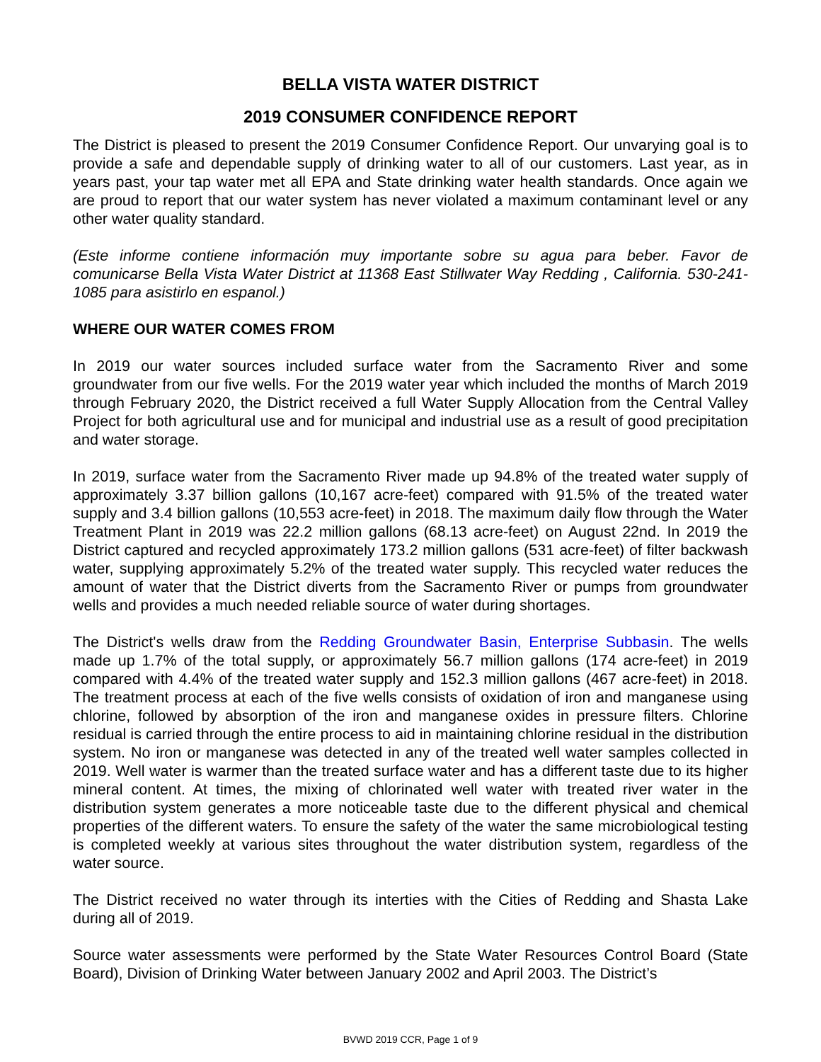BELLA VISTA WATER DISTRICT
2019 CONSUMER CONFIDENCE REPORT
The District is pleased to present the 2019 Consumer Confidence Report. Our unvarying goal is to provide a safe and dependable supply of drinking water to all of our customers. Last year, as in years past, your tap water met all EPA and State drinking water health standards. Once again we are proud to report that our water system has never violated a maximum contaminant level or any other water quality standard.
(Este informe contiene información muy importante sobre su agua para beber. Favor de comunicarse Bella Vista Water District at 11368 East Stillwater Way Redding , California. 530-241-1085 para asistirlo en espanol.)
WHERE OUR WATER COMES FROM
In 2019 our water sources included surface water from the Sacramento River and some groundwater from our five wells. For the 2019 water year which included the months of March 2019 through February 2020, the District received a full Water Supply Allocation from the Central Valley Project for both agricultural use and for municipal and industrial use as a result of good precipitation and water storage.
In 2019, surface water from the Sacramento River made up 94.8% of the treated water supply of approximately 3.37 billion gallons (10,167 acre-feet) compared with 91.5% of the treated water supply and 3.4 billion gallons (10,553 acre-feet) in 2018. The maximum daily flow through the Water Treatment Plant in 2019 was 22.2 million gallons (68.13 acre-feet) on August 22nd. In 2019 the District captured and recycled approximately 173.2 million gallons (531 acre-feet) of filter backwash water, supplying approximately 5.2% of the treated water supply. This recycled water reduces the amount of water that the District diverts from the Sacramento River or pumps from groundwater wells and provides a much needed reliable source of water during shortages.
The District's wells draw from the Redding Groundwater Basin, Enterprise Subbasin. The wells made up 1.7% of the total supply, or approximately 56.7 million gallons (174 acre-feet) in 2019 compared with 4.4% of the treated water supply and 152.3 million gallons (467 acre-feet) in 2018. The treatment process at each of the five wells consists of oxidation of iron and manganese using chlorine, followed by absorption of the iron and manganese oxides in pressure filters. Chlorine residual is carried through the entire process to aid in maintaining chlorine residual in the distribution system. No iron or manganese was detected in any of the treated well water samples collected in 2019. Well water is warmer than the treated surface water and has a different taste due to its higher mineral content. At times, the mixing of chlorinated well water with treated river water in the distribution system generates a more noticeable taste due to the different physical and chemical properties of the different waters. To ensure the safety of the water the same microbiological testing is completed weekly at various sites throughout the water distribution system, regardless of the water source.
The District received no water through its interties with the Cities of Redding and Shasta Lake during all of 2019.
Source water assessments were performed by the State Water Resources Control Board (State Board), Division of Drinking Water between January 2002 and April 2003. The District’s
BVWD 2019 CCR, Page 1 of 9